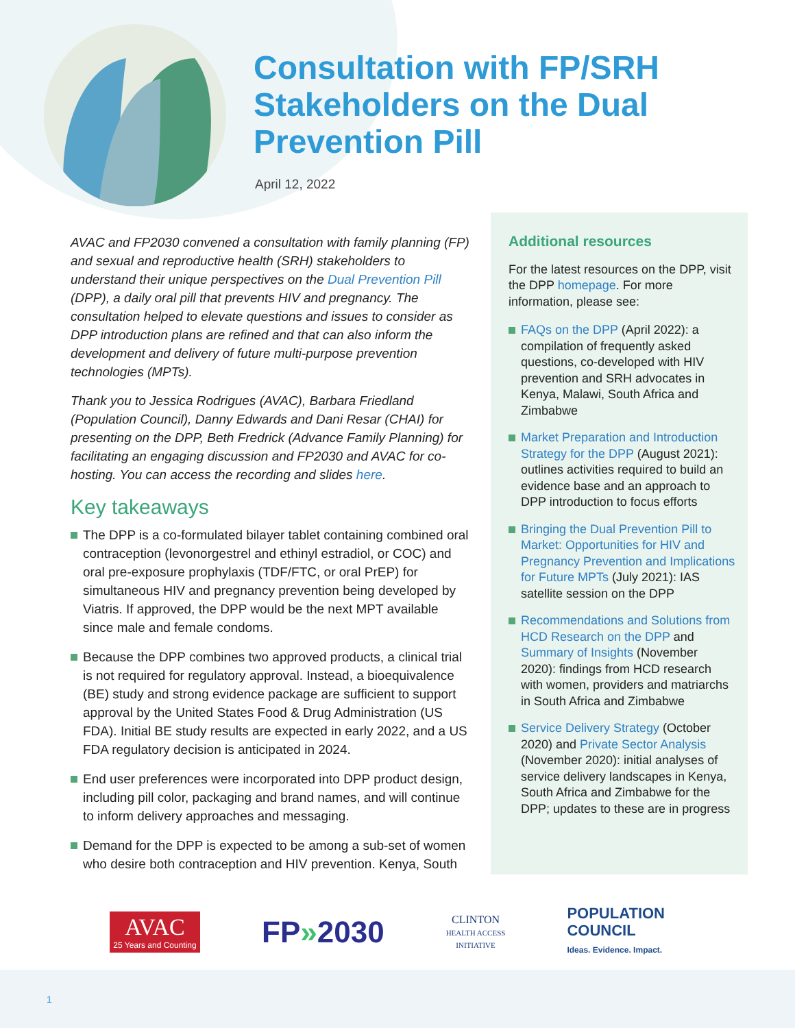Consultation with FP/SRH Stakeholders on the Dual Prevention Pill
April 12, 2022
AVAC and FP2030 convened a consultation with family planning (FP) and sexual and reproductive health (SRH) stakeholders to understand their unique perspectives on the Dual Prevention Pill (DPP), a daily oral pill that prevents HIV and pregnancy. The consultation helped to elevate questions and issues to consider as DPP introduction plans are refined and that can also inform the development and delivery of future multi-purpose prevention technologies (MPTs).
Thank you to Jessica Rodrigues (AVAC), Barbara Friedland (Population Council), Danny Edwards and Dani Resar (CHAI) for presenting on the DPP, Beth Fredrick (Advance Family Planning) for facilitating an engaging discussion and FP2030 and AVAC for co-hosting. You can access the recording and slides here.
Key takeaways
The DPP is a co-formulated bilayer tablet containing combined oral contraception (levonorgestrel and ethinyl estradiol, or COC) and oral pre-exposure prophylaxis (TDF/FTC, or oral PrEP) for simultaneous HIV and pregnancy prevention being developed by Viatris. If approved, the DPP would be the next MPT available since male and female condoms.
Because the DPP combines two approved products, a clinical trial is not required for regulatory approval. Instead, a bioequivalence (BE) study and strong evidence package are sufficient to support approval by the United States Food & Drug Administration (US FDA). Initial BE study results are expected in early 2022, and a US FDA regulatory decision is anticipated in 2024.
End user preferences were incorporated into DPP product design, including pill color, packaging and brand names, and will continue to inform delivery approaches and messaging.
Demand for the DPP is expected to be among a sub-set of women who desire both contraception and HIV prevention. Kenya, South
Additional resources
For the latest resources on the DPP, visit the DPP homepage. For more information, please see:
FAQs on the DPP (April 2022): a compilation of frequently asked questions, co-developed with HIV prevention and SRH advocates in Kenya, Malawi, South Africa and Zimbabwe
Market Preparation and Introduction Strategy for the DPP (August 2021): outlines activities required to build an evidence base and an approach to DPP introduction to focus efforts
Bringing the Dual Prevention Pill to Market: Opportunities for HIV and Pregnancy Prevention and Implications for Future MPTs (July 2021): IAS satellite session on the DPP
Recommendations and Solutions from HCD Research on the DPP and Summary of Insights (November 2020): findings from HCD research with women, providers and matriarchs in South Africa and Zimbabwe
Service Delivery Strategy (October 2020) and Private Sector Analysis (November 2020): initial analyses of service delivery landscapes in Kenya, South Africa and Zimbabwe for the DPP; updates to these are in progress
AVAC
25 Years and Counting
FP»2030
CLINTON
HEALTH ACCESS
INITIATIVE
POPULATION
COUNCIL
Ideas. Evidence. Impact.
1